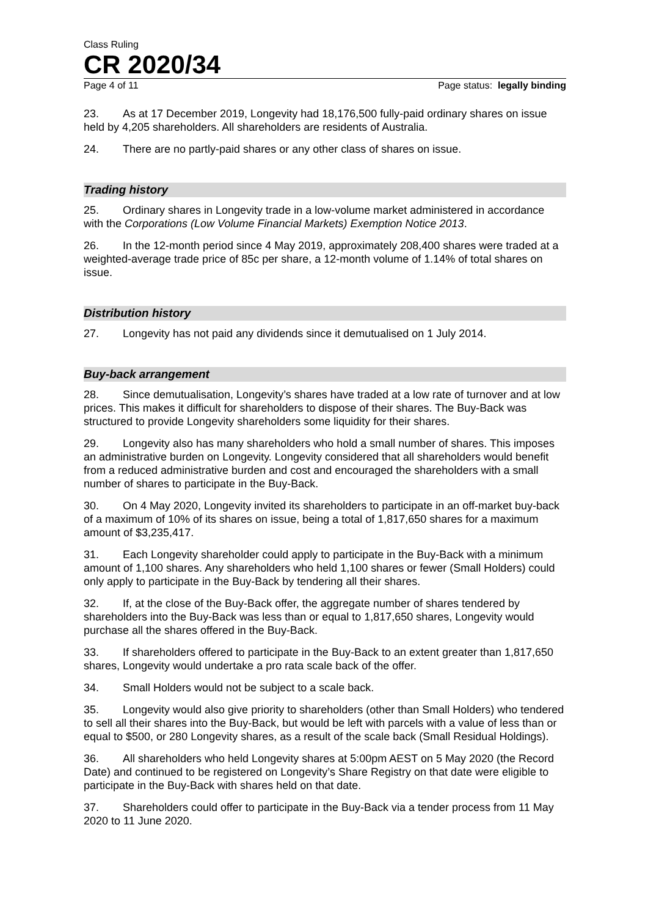Class Ruling
CR 2020/34
Page 4 of 11 Page status: legally binding
23. As at 17 December 2019, Longevity had 18,176,500 fully-paid ordinary shares on issue held by 4,205 shareholders. All shareholders are residents of Australia.
24. There are no partly-paid shares or any other class of shares on issue.
Trading history
25. Ordinary shares in Longevity trade in a low-volume market administered in accordance with the Corporations (Low Volume Financial Markets) Exemption Notice 2013.
26. In the 12-month period since 4 May 2019, approximately 208,400 shares were traded at a weighted-average trade price of 85c per share, a 12-month volume of 1.14% of total shares on issue.
Distribution history
27. Longevity has not paid any dividends since it demutualised on 1 July 2014.
Buy-back arrangement
28. Since demutualisation, Longevity’s shares have traded at a low rate of turnover and at low prices. This makes it difficult for shareholders to dispose of their shares. The Buy-Back was structured to provide Longevity shareholders some liquidity for their shares.
29. Longevity also has many shareholders who hold a small number of shares. This imposes an administrative burden on Longevity. Longevity considered that all shareholders would benefit from a reduced administrative burden and cost and encouraged the shareholders with a small number of shares to participate in the Buy-Back.
30. On 4 May 2020, Longevity invited its shareholders to participate in an off-market buy-back of a maximum of 10% of its shares on issue, being a total of 1,817,650 shares for a maximum amount of $3,235,417.
31. Each Longevity shareholder could apply to participate in the Buy-Back with a minimum amount of 1,100 shares. Any shareholders who held 1,100 shares or fewer (Small Holders) could only apply to participate in the Buy-Back by tendering all their shares.
32. If, at the close of the Buy-Back offer, the aggregate number of shares tendered by shareholders into the Buy-Back was less than or equal to 1,817,650 shares, Longevity would purchase all the shares offered in the Buy-Back.
33. If shareholders offered to participate in the Buy-Back to an extent greater than 1,817,650 shares, Longevity would undertake a pro rata scale back of the offer.
34. Small Holders would not be subject to a scale back.
35. Longevity would also give priority to shareholders (other than Small Holders) who tendered to sell all their shares into the Buy-Back, but would be left with parcels with a value of less than or equal to $500, or 280 Longevity shares, as a result of the scale back (Small Residual Holdings).
36. All shareholders who held Longevity shares at 5:00pm AEST on 5 May 2020 (the Record Date) and continued to be registered on Longevity’s Share Registry on that date were eligible to participate in the Buy-Back with shares held on that date.
37. Shareholders could offer to participate in the Buy-Back via a tender process from 11 May 2020 to 11 June 2020.